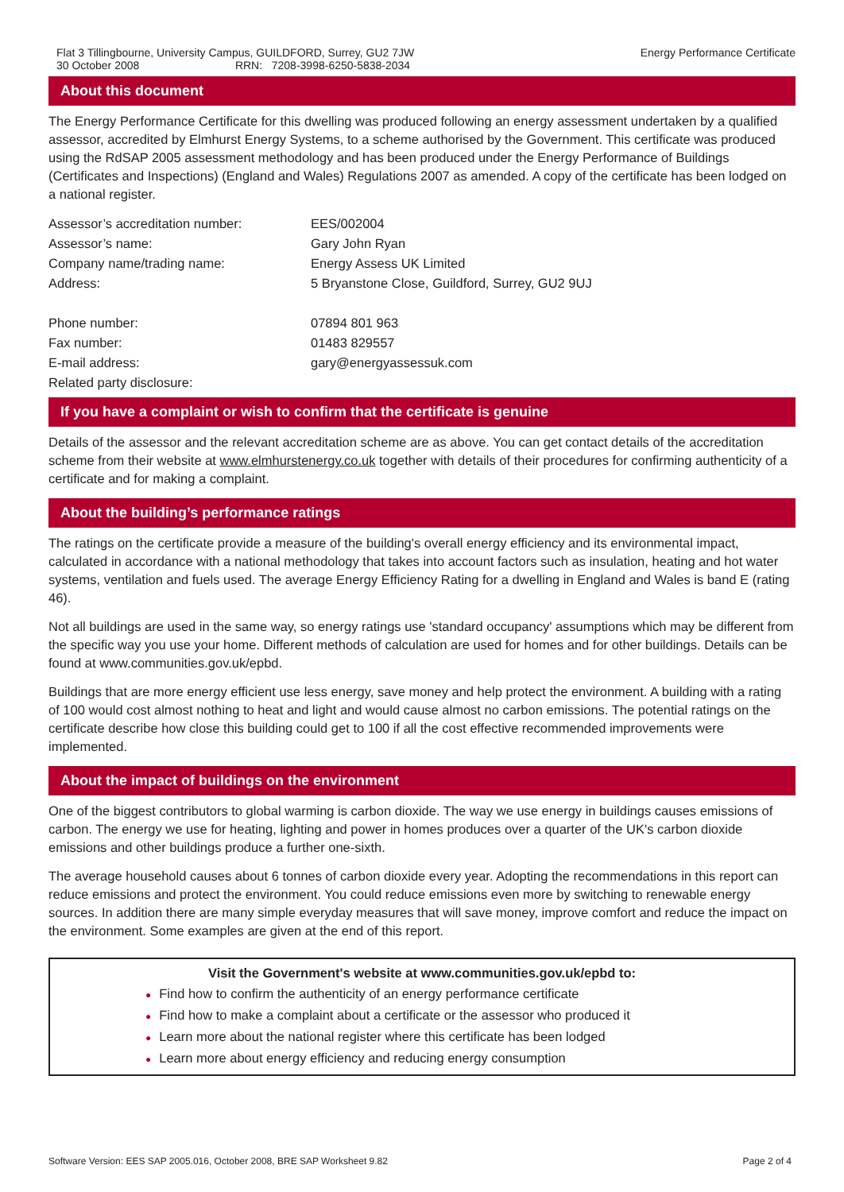Flat 3 Tillingbourne, University Campus, GUILDFORD, Surrey, GU2 7JW
30 October 2008 RRN: 7208-3998-6250-5838-2034
Energy Performance Certificate
About this document
The Energy Performance Certificate for this dwelling was produced following an energy assessment undertaken by a qualified assessor, accredited by Elmhurst Energy Systems, to a scheme authorised by the Government. This certificate was produced using the RdSAP 2005 assessment methodology and has been produced under the Energy Performance of Buildings (Certificates and Inspections) (England and Wales) Regulations 2007 as amended. A copy of the certificate has been lodged on a national register.
| Assessor’s accreditation number: | EES/002004 |
| Assessor’s name: | Gary John Ryan |
| Company name/trading name: | Energy Assess UK Limited |
| Address: | 5 Bryanstone Close, Guildford, Surrey, GU2 9UJ |
| Phone number: | 07894 801 963 |
| Fax number: | 01483 829557 |
| E-mail address: | gary@energyassessuk.com |
| Related party disclosure: | |
If you have a complaint or wish to confirm that the certificate is genuine
Details of the assessor and the relevant accreditation scheme are as above. You can get contact details of the accreditation scheme from their website at www.elmhurstenergy.co.uk together with details of their procedures for confirming authenticity of a certificate and for making a complaint.
About the building’s performance ratings
The ratings on the certificate provide a measure of the building's overall energy efficiency and its environmental impact, calculated in accordance with a national methodology that takes into account factors such as insulation, heating and hot water systems, ventilation and fuels used. The average Energy Efficiency Rating for a dwelling in England and Wales is band E (rating 46).
Not all buildings are used in the same way, so energy ratings use 'standard occupancy' assumptions which may be different from the specific way you use your home. Different methods of calculation are used for homes and for other buildings. Details can be found at www.communities.gov.uk/epbd.
Buildings that are more energy efficient use less energy, save money and help protect the environment. A building with a rating of 100 would cost almost nothing to heat and light and would cause almost no carbon emissions. The potential ratings on the certificate describe how close this building could get to 100 if all the cost effective recommended improvements were implemented.
About the impact of buildings on the environment
One of the biggest contributors to global warming is carbon dioxide. The way we use energy in buildings causes emissions of carbon. The energy we use for heating, lighting and power in homes produces over a quarter of the UK's carbon dioxide emissions and other buildings produce a further one-sixth.
The average household causes about 6 tonnes of carbon dioxide every year. Adopting the recommendations in this report can reduce emissions and protect the environment. You could reduce emissions even more by switching to renewable energy sources. In addition there are many simple everyday measures that will save money, improve comfort and reduce the impact on the environment. Some examples are given at the end of this report.
Visit the Government's website at www.communities.gov.uk/epbd to:
● Find how to confirm the authenticity of an energy performance certificate
● Find how to make a complaint about a certificate or the assessor who produced it
● Learn more about the national register where this certificate has been lodged
● Learn more about energy efficiency and reducing energy consumption
Software Version: EES SAP 2005.016, October 2008, BRE SAP Worksheet 9.82
Page 2 of 4